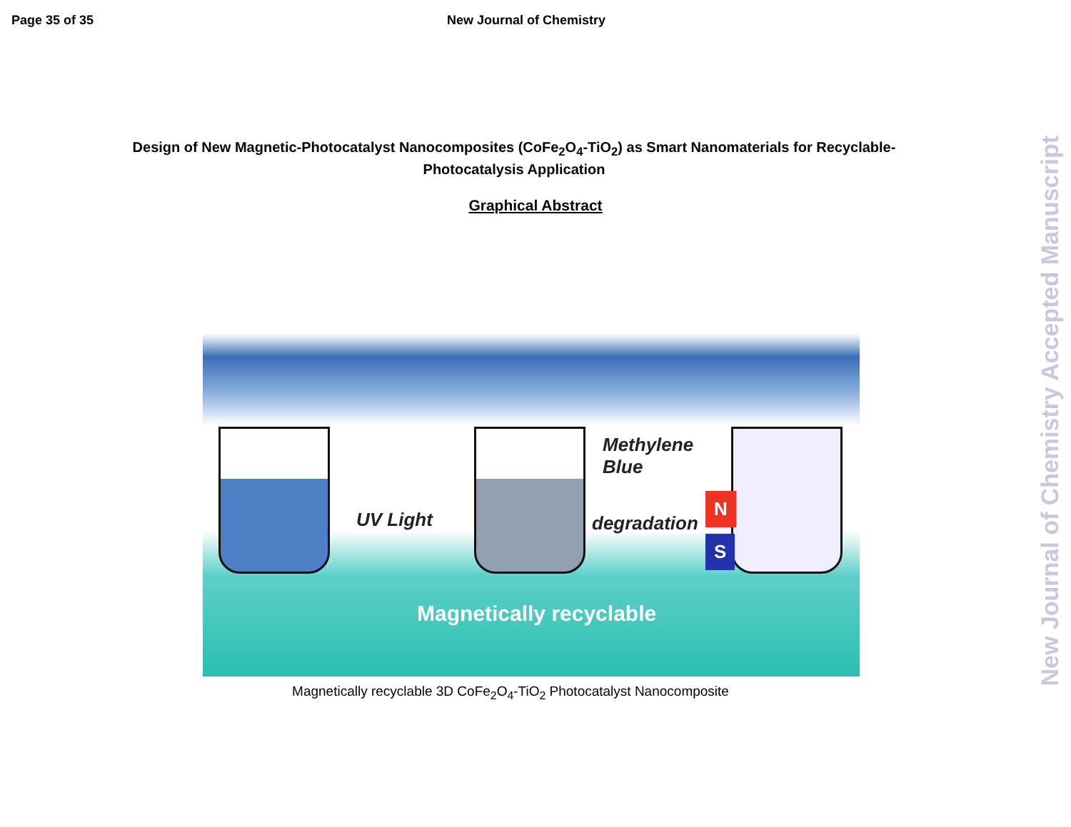Page 35 of 35 New Journal of Chemistry
Design of New Magnetic-Photocatalyst Nanocomposites (CoFe<sub>2</sub>O<sub>4</sub>-TiO<sub>2</sub>) as Smart Nanomaterials for Recyclable-Photocatalysis Application
Graphical Abstract
UV Light
Methylene
Blue
degradation
N
S
Magnetically recyclable
Magnetically recyclable 3D CoFe<sub>2</sub>O<sub>4</sub>-TiO<sub>2</sub> Photocatalyst Nanocomposite
New Journal of Chemistry Accepted Manuscript